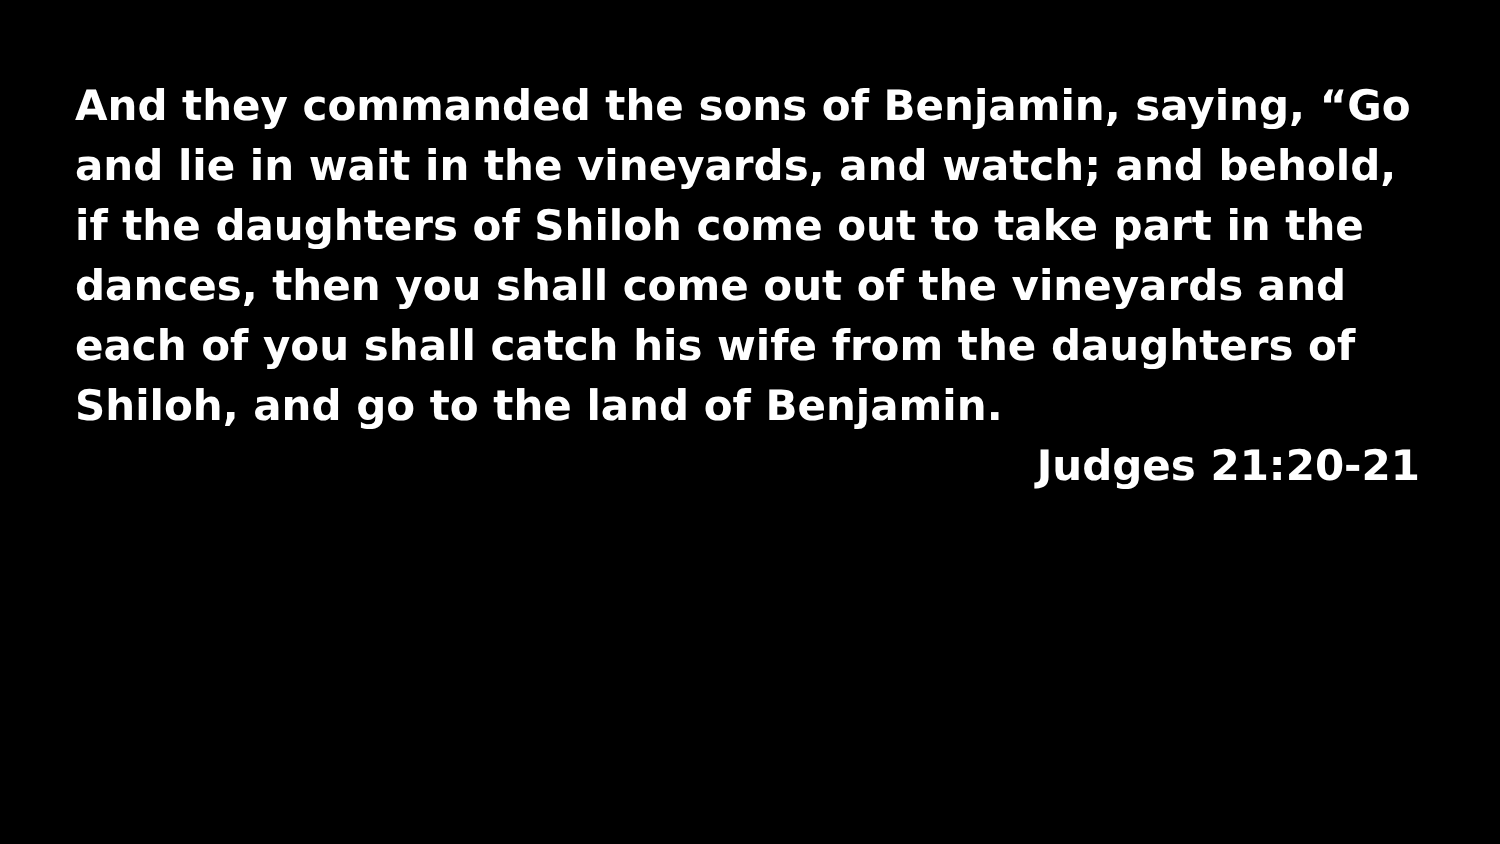And they commanded the sons of Benjamin, saying, “Go and lie in wait in the vineyards, and watch; and behold, if the daughters of Shiloh come out to take part in the dances, then you shall come out of the vineyards and each of you shall catch his wife from the daughters of Shiloh, and go to the land of Benjamin.
Judges 21:20-21